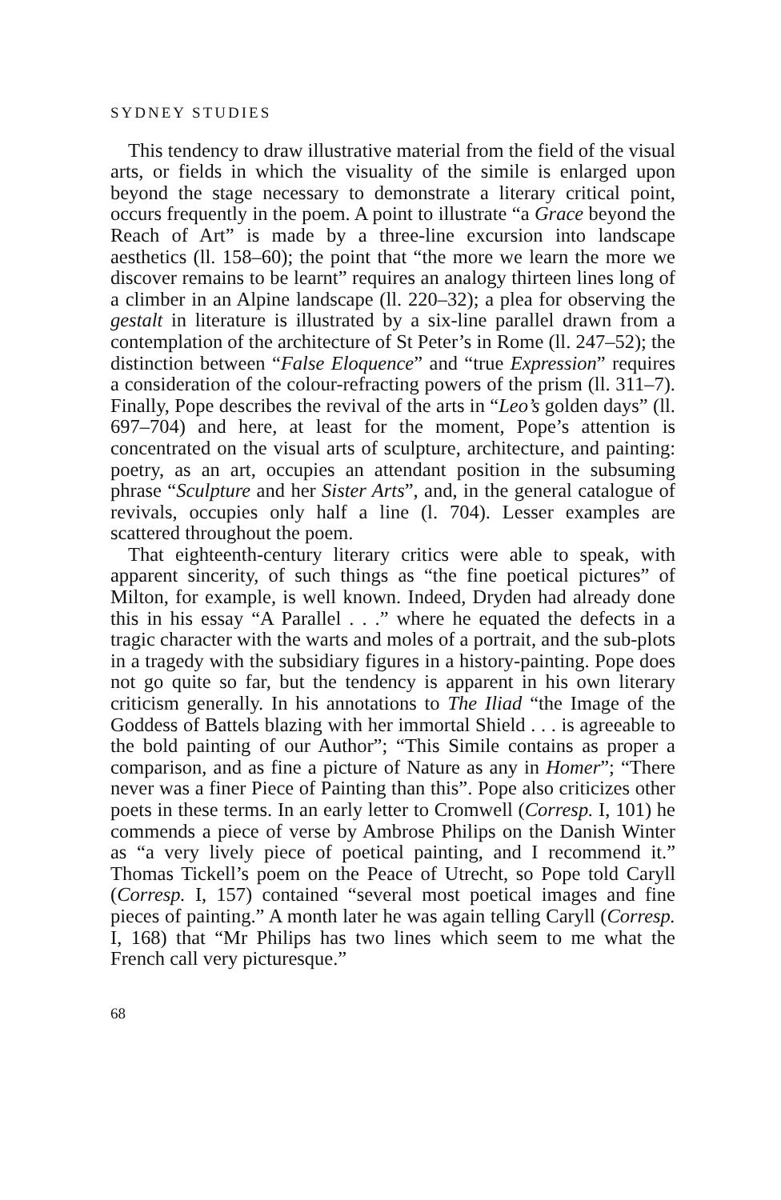SYDNEY STUDIES
This tendency to draw illustrative material from the field of the visual arts, or fields in which the visuality of the simile is enlarged upon beyond the stage necessary to demonstrate a literary critical point, occurs frequently in the poem. A point to illustrate “a Grace beyond the Reach of Art” is made by a three-line excursion into landscape aesthetics (ll. 158–60); the point that “the more we learn the more we discover remains to be learnt” requires an analogy thirteen lines long of a climber in an Alpine landscape (ll. 220–32); a plea for observing the gestalt in literature is illustrated by a six-line parallel drawn from a contemplation of the architecture of St Peter’s in Rome (ll. 247–52); the distinction between “False Eloquence” and “true Expression” requires a consideration of the colour-refracting powers of the prism (ll. 311–7). Finally, Pope describes the revival of the arts in “Leo’s golden days” (ll. 697–704) and here, at least for the moment, Pope’s attention is concentrated on the visual arts of sculpture, architecture, and painting: poetry, as an art, occupies an attendant position in the subsuming phrase “Sculpture and her Sister Arts”, and, in the general catalogue of revivals, occupies only half a line (l. 704). Lesser examples are scattered throughout the poem.
That eighteenth-century literary critics were able to speak, with apparent sincerity, of such things as “the fine poetical pictures” of Milton, for example, is well known. Indeed, Dryden had already done this in his essay “A Parallel . . .” where he equated the defects in a tragic character with the warts and moles of a portrait, and the sub-plots in a tragedy with the subsidiary figures in a history-painting. Pope does not go quite so far, but the tendency is apparent in his own literary criticism generally. In his annotations to The Iliad “the Image of the Goddess of Battels blazing with her immortal Shield . . . is agreeable to the bold painting of our Author”; “This Simile contains as proper a comparison, and as fine a picture of Nature as any in Homer”; “There never was a finer Piece of Painting than this”. Pope also criticizes other poets in these terms. In an early letter to Cromwell (Corresp. I, 101) he commends a piece of verse by Ambrose Philips on the Danish Winter as “a very lively piece of poetical painting, and I recommend it.” Thomas Tickell’s poem on the Peace of Utrecht, so Pope told Caryll (Corresp. I, 157) contained “several most poetical images and fine pieces of painting.” A month later he was again telling Caryll (Corresp. I, 168) that “Mr Philips has two lines which seem to me what the French call very picturesque.”
68